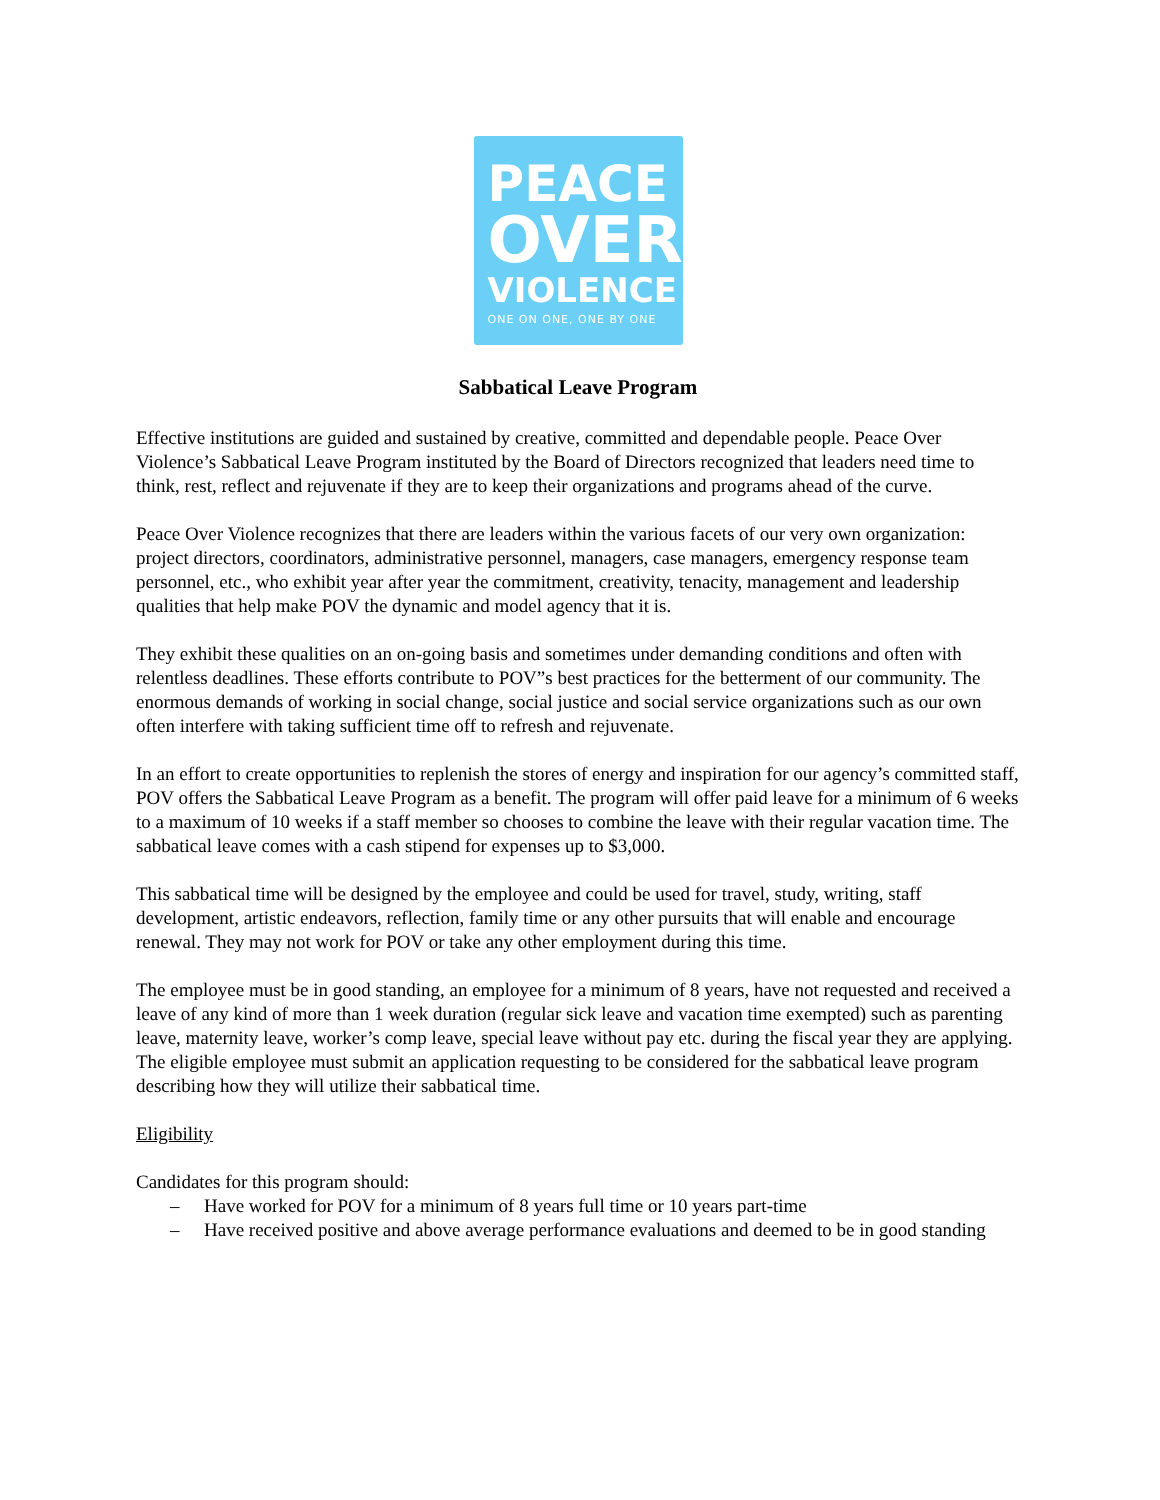PEACE
OVER
VIOLENCE
ONE ON ONE, ONE BY ONE
Sabbatical Leave Program
Effective institutions are guided and sustained by creative, committed and dependable people. Peace Over Violence’s Sabbatical Leave Program instituted by the Board of Directors recognized that leaders need time to think, rest, reflect and rejuvenate if they are to keep their organizations and programs ahead of the curve.
Peace Over Violence recognizes that there are leaders within the various facets of our very own organization: project directors, coordinators, administrative personnel, managers, case managers, emergency response team personnel, etc., who exhibit year after year the commitment, creativity, tenacity, management and leadership qualities that help make POV the dynamic and model agency that it is.
They exhibit these qualities on an on-going basis and sometimes under demanding conditions and often with relentless deadlines. These efforts contribute to POV”s best practices for the betterment of our community. The enormous demands of working in social change, social justice and social service organizations such as our own often interfere with taking sufficient time off to refresh and rejuvenate.
In an effort to create opportunities to replenish the stores of energy and inspiration for our agency’s committed staff, POV offers the Sabbatical Leave Program as a benefit. The program will offer paid leave for a minimum of 6 weeks to a maximum of 10 weeks if a staff member so chooses to combine the leave with their regular vacation time. The sabbatical leave comes with a cash stipend for expenses up to $3,000.
This sabbatical time will be designed by the employee and could be used for travel, study, writing, staff development, artistic endeavors, reflection, family time or any other pursuits that will enable and encourage renewal. They may not work for POV or take any other employment during this time.
The employee must be in good standing, an employee for a minimum of 8 years, have not requested and received a leave of any kind of more than 1 week duration (regular sick leave and vacation time exempted) such as parenting leave, maternity leave, worker’s comp leave, special leave without pay etc. during the fiscal year they are applying. The eligible employee must submit an application requesting to be considered for the sabbatical leave program describing how they will utilize their sabbatical time.
Eligibility
Candidates for this program should:
– Have worked for POV for a minimum of 8 years full time or 10 years part-time
– Have received positive and above average performance evaluations and deemed to be in good standing